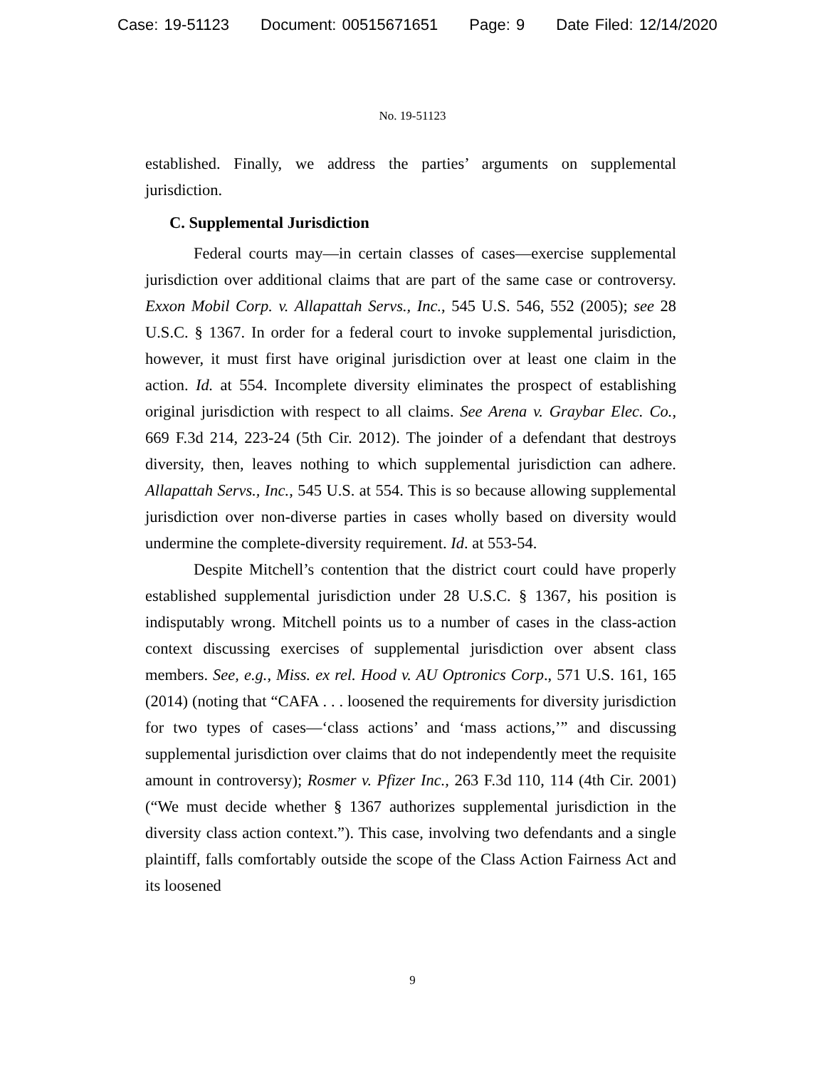Case: 19-51123 Document: 00515671651 Page: 9 Date Filed: 12/14/2020
No. 19-51123
established. Finally, we address the parties’ arguments on supplemental jurisdiction.
C. Supplemental Jurisdiction
Federal courts may—in certain classes of cases—exercise supplemental jurisdiction over additional claims that are part of the same case or controversy. Exxon Mobil Corp. v. Allapattah Servs., Inc., 545 U.S. 546, 552 (2005); see 28 U.S.C. § 1367. In order for a federal court to invoke supplemental jurisdiction, however, it must first have original jurisdiction over at least one claim in the action. Id. at 554. Incomplete diversity eliminates the prospect of establishing original jurisdiction with respect to all claims. See Arena v. Graybar Elec. Co., 669 F.3d 214, 223-24 (5th Cir. 2012). The joinder of a defendant that destroys diversity, then, leaves nothing to which supplemental jurisdiction can adhere. Allapattah Servs., Inc., 545 U.S. at 554. This is so because allowing supplemental jurisdiction over non-diverse parties in cases wholly based on diversity would undermine the complete-diversity requirement. Id. at 553-54.
Despite Mitchell’s contention that the district court could have properly established supplemental jurisdiction under 28 U.S.C. § 1367, his position is indisputably wrong. Mitchell points us to a number of cases in the class-action context discussing exercises of supplemental jurisdiction over absent class members. See, e.g., Miss. ex rel. Hood v. AU Optronics Corp., 571 U.S. 161, 165 (2014) (noting that “CAFA . . . loosened the requirements for diversity jurisdiction for two types of cases—‘class actions’ and ‘mass actions,’” and discussing supplemental jurisdiction over claims that do not independently meet the requisite amount in controversy); Rosmer v. Pfizer Inc., 263 F.3d 110, 114 (4th Cir. 2001) (“We must decide whether § 1367 authorizes supplemental jurisdiction in the diversity class action context.”). This case, involving two defendants and a single plaintiff, falls comfortably outside the scope of the Class Action Fairness Act and its loosened
9